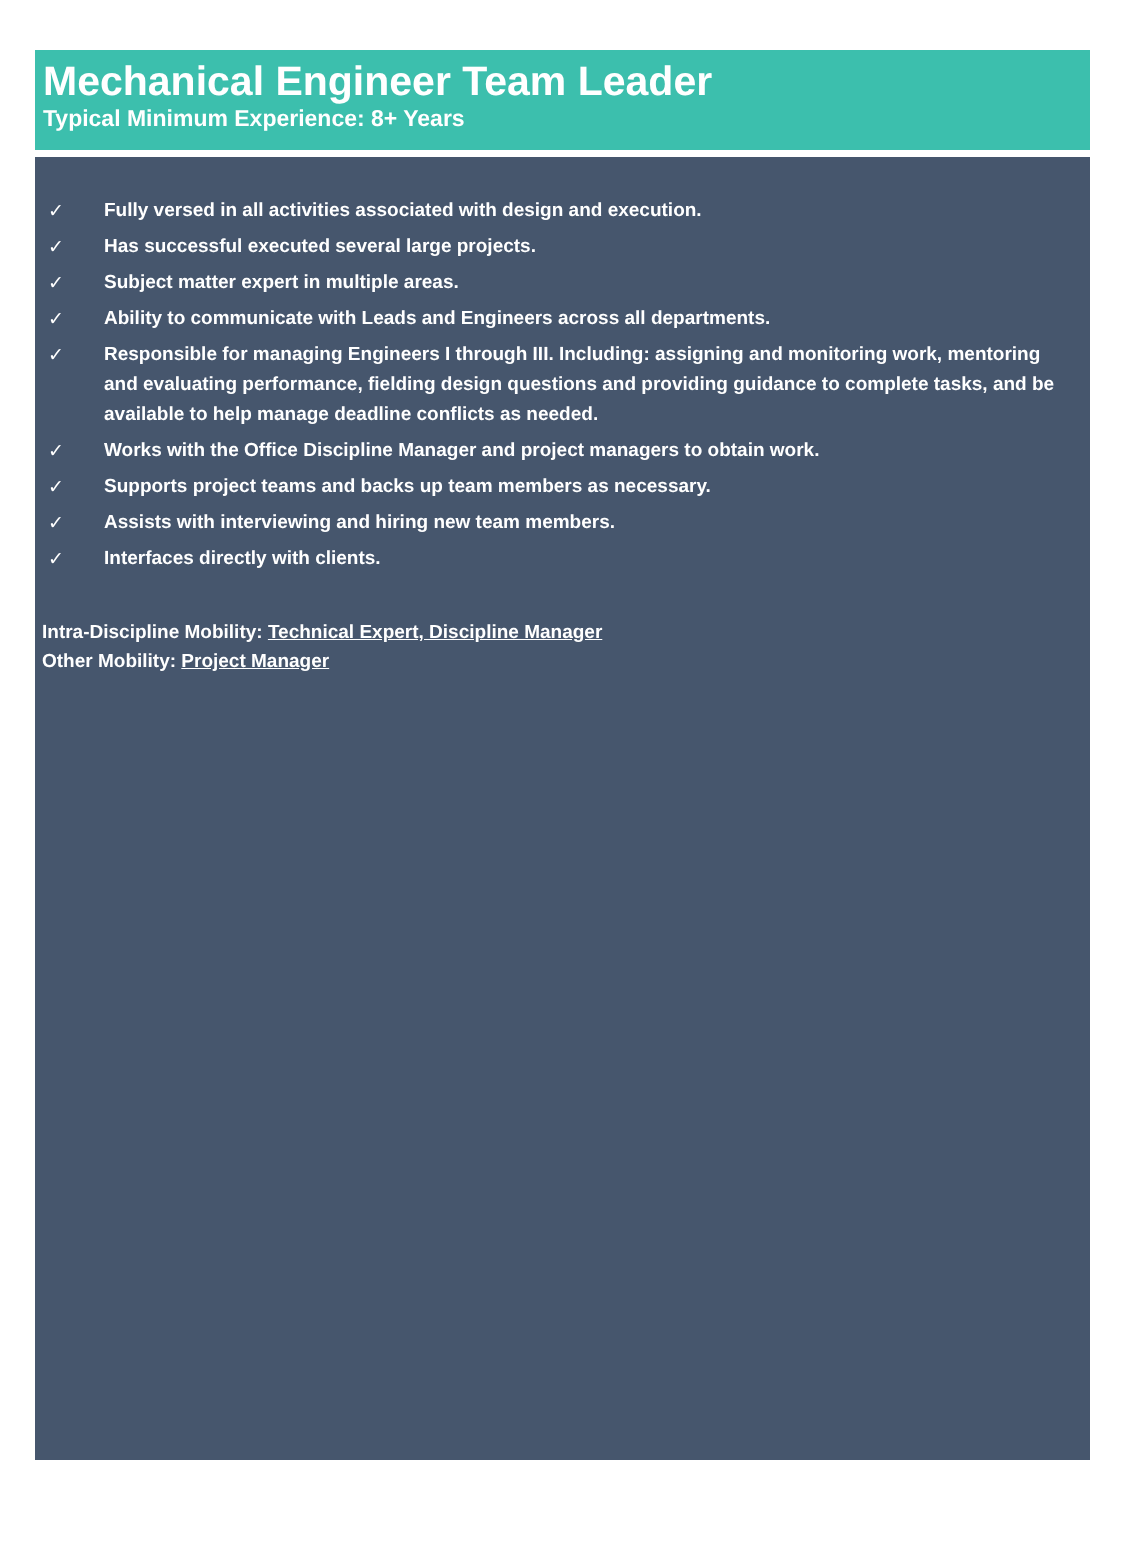Mechanical Engineer Team Leader
Typical Minimum Experience: 8+ Years
✓ Fully versed in all activities associated with design and execution.
✓ Has successful executed several large projects.
✓ Subject matter expert in multiple areas.
✓ Ability to communicate with Leads and Engineers across all departments.
✓ Responsible for managing Engineers I through III. Including: assigning and monitoring work, mentoring and evaluating performance, fielding design questions and providing guidance to complete tasks, and be available to help manage deadline conflicts as needed.
✓ Works with the Office Discipline Manager and project managers to obtain work.
✓ Supports project teams and backs up team members as necessary.
✓ Assists with interviewing and hiring new team members.
✓ Interfaces directly with clients.
Intra-Discipline Mobility: Technical Expert, Discipline Manager
Other Mobility: Project Manager